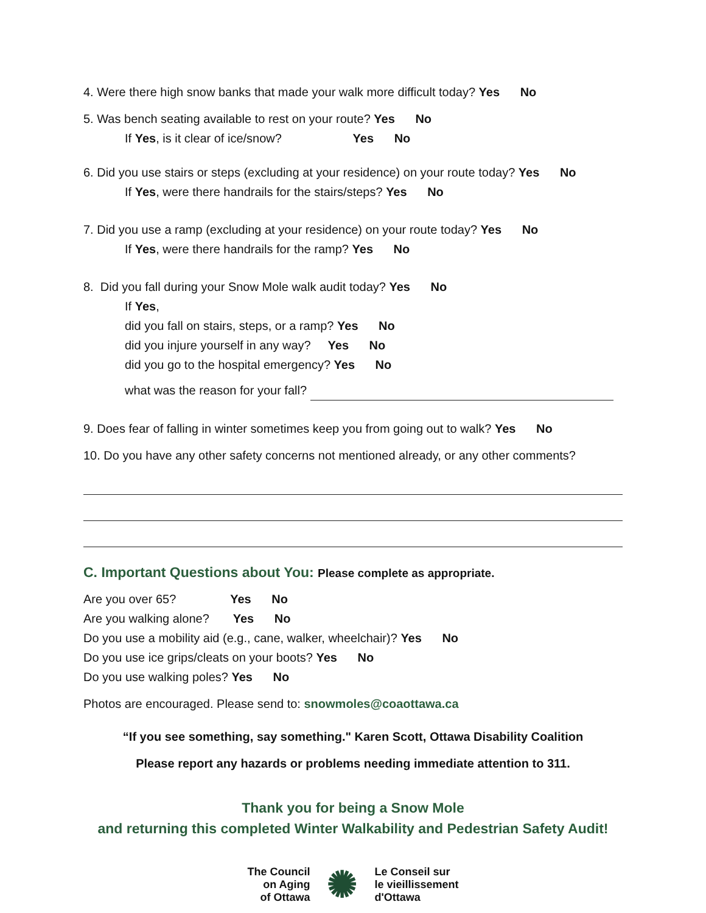4. Were there high snow banks that made your walk more difficult today? Yes No
5. Was bench seating available to rest on your route? Yes No
If Yes, is it clear of ice/snow? Yes No
6. Did you use stairs or steps (excluding at your residence) on your route today? Yes No
If Yes, were there handrails for the stairs/steps? Yes No
7. Did you use a ramp (excluding at your residence) on your route today? Yes No
If Yes, were there handrails for the ramp? Yes No
8. Did you fall during your Snow Mole walk audit today? Yes No
If Yes,
did you fall on stairs, steps, or a ramp? Yes No
did you injure yourself in any way? Yes No
did you go to the hospital emergency? Yes No
what was the reason for your fall?
9. Does fear of falling in winter sometimes keep you from going out to walk? Yes No
10. Do you have any other safety concerns not mentioned already, or any other comments?
C. Important Questions about You: Please complete as appropriate.
Are you over 65? Yes No
Are you walking alone? Yes No
Do you use a mobility aid (e.g., cane, walker, wheelchair)? Yes No
Do you use ice grips/cleats on your boots? Yes No
Do you use walking poles? Yes No
Photos are encouraged. Please send to: snowmoles@coaottawa.ca
“If you see something, say something." Karen Scott, Ottawa Disability Coalition
Please report any hazards or problems needing immediate attention to 311.
Thank you for being a Snow Mole
and returning this completed Winter Walkability and Pedestrian Safety Audit!
The Council
on Aging
of Ottawa ✺ Le Conseil sur
le vieillissement
d'Ottawa